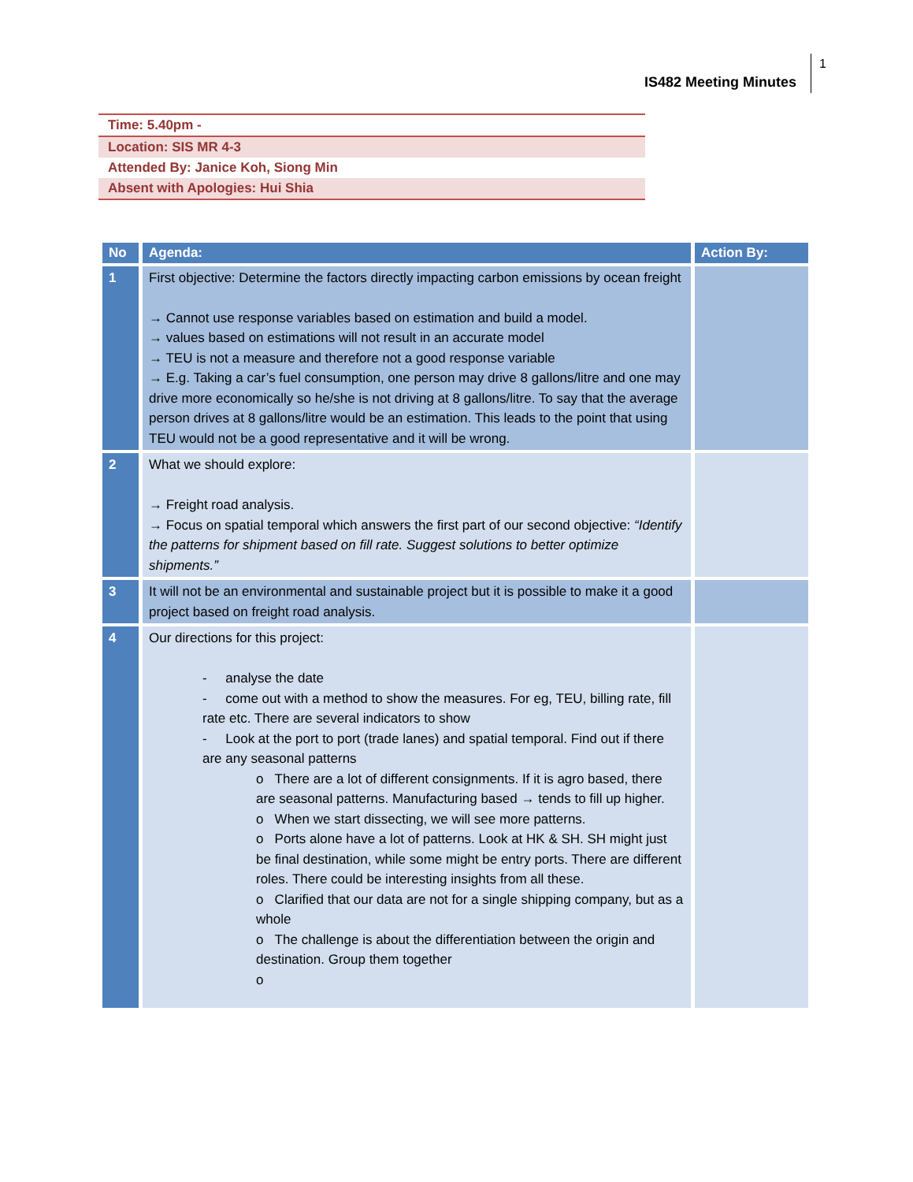IS482 Meeting Minutes
1
| Time: 5.40pm - |
| Location: SIS MR 4-3 |
| Attended By: Janice Koh, Siong Min |
| Absent with Apologies: Hui Shia |
| No | Agenda: | Action By: |
| --- | --- | --- |
| 1 | First objective: Determine the factors directly impacting carbon emissions by ocean freight → Cannot use response variables based on estimation and build a model. → values based on estimations will not result in an accurate model → TEU is not a measure and therefore not a good response variable → E.g. Taking a car’s fuel consumption, one person may drive 8 gallons/litre and one may drive more economically so he/she is not driving at 8 gallons/litre. To say that the average person drives at 8 gallons/litre would be an estimation. This leads to the point that using TEU would not be a good representative and it will be wrong. | |
| 2 | What we should explore: → Freight road analysis. → Focus on spatial temporal which answers the first part of our second objective: “Identify the patterns for shipment based on fill rate. Suggest solutions to better optimize shipments.” | |
| 3 | It will not be an environmental and sustainable project but it is possible to make it a good project based on freight road analysis. | |
| 4 | Our directions for this project: - analyse the date - come out with a method to show the measures. For eg, TEU, billing rate, fill rate etc. There are several indicators to show - Look at the port to port (trade lanes) and spatial temporal. Find out if there are any seasonal patterns o There are a lot of different consignments. If it is agro based, there are seasonal patterns. Manufacturing based → tends to fill up higher. o When we start dissecting, we will see more patterns. o Ports alone have a lot of patterns. Look at HK & SH. SH might just be final destination, while some might be entry ports. There are different roles. There could be interesting insights from all these. o Clarified that our data are not for a single shipping company, but as a whole o The challenge is about the differentiation between the origin and destination. Group them together o | |